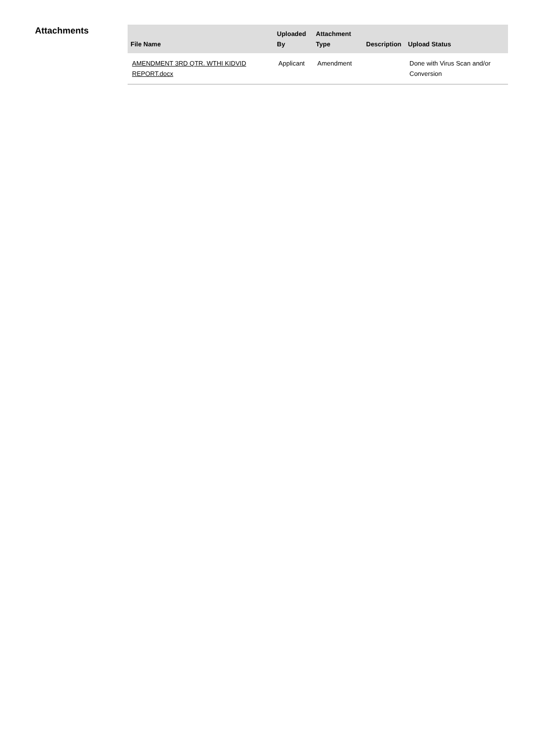Attachments
| File Name | Uploaded By | Attachment Type | Description | Upload Status |
| --- | --- | --- | --- | --- |
| AMENDMENT 3RD QTR. WTHI KIDVID REPORT.docx | Applicant | Amendment | | Done with Virus Scan and/or Conversion |